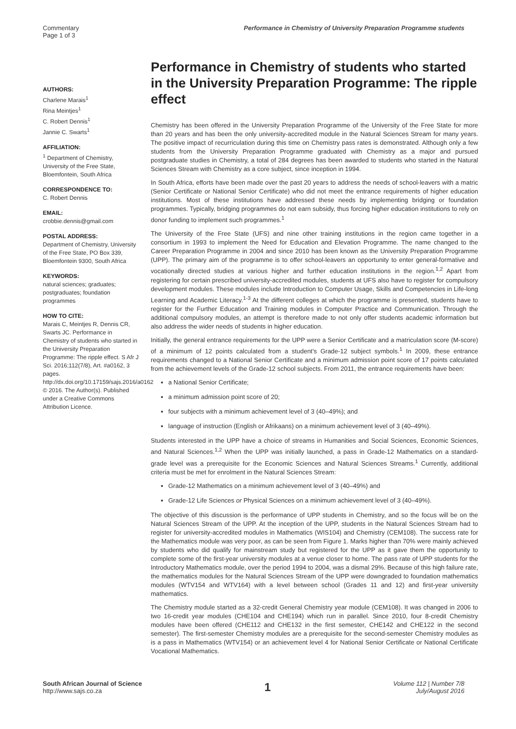Commentary
Page 1 of 3
Performance in Chemistry of University Preparation Programme students
AUTHORS:
Charlene Marais<sup>1</sup>
Rina Meintjes<sup>1</sup>
C. Robert Dennis<sup>1</sup>
Jannie C. Swarts<sup>1</sup>
AFFILIATION:
<sup>1</sup> Department of Chemistry, University of the Free State, Bloemfontein, South Africa
CORRESPONDENCE TO:
C. Robert Dennis
EMAIL:
crobbie.dennis@gmail.com
POSTAL ADDRESS:
Department of Chemistry, University of the Free State, PO Box 339, Bloemfontein 9300, South Africa
KEYWORDS:
natural sciences; graduates; postgraduates; foundation programmes
HOW TO CITE:
Marais C, Meintjes R, Dennis CR, Swarts JC. Performance in Chemistry of students who started in the University Preparation Programme: The ripple effect. S Afr J Sci. 2016;112(7/8), Art. #a0162, 3 pages. http://dx.doi.org/10.17159/sajs.2016/a0162
© 2016. The Author(s). Published under a Creative Commons Attribution Licence.
Performance in Chemistry of students who started in the University Preparation Programme: The ripple effect
Chemistry has been offered in the University Preparation Programme of the University of the Free State for more than 20 years and has been the only university-accredited module in the Natural Sciences Stream for many years. The positive impact of recurriculation during this time on Chemistry pass rates is demonstrated. Although only a few students from the University Preparation Programme graduated with Chemistry as a major and pursued postgraduate studies in Chemistry, a total of 284 degrees has been awarded to students who started in the Natural Sciences Stream with Chemistry as a core subject, since inception in 1994.
In South Africa, efforts have been made over the past 20 years to address the needs of school-leavers with a matric (Senior Certificate or National Senior Certificate) who did not meet the entrance requirements of higher education institutions. Most of these institutions have addressed these needs by implementing bridging or foundation programmes. Typically, bridging programmes do not earn subsidy, thus forcing higher education institutions to rely on donor funding to implement such programmes.<sup>1</sup>
The University of the Free State (UFS) and nine other training institutions in the region came together in a consortium in 1993 to implement the Need for Education and Elevation Programme. The name changed to the Career Preparation Programme in 2004 and since 2010 has been known as the University Preparation Programme (UPP). The primary aim of the programme is to offer school-leavers an opportunity to enter general-formative and vocationally directed studies at various higher and further education institutions in the region.<sup>1,2</sup> Apart from registering for certain prescribed university-accredited modules, students at UFS also have to register for compulsory development modules. These modules include Introduction to Computer Usage, Skills and Competencies in Life-long Learning and Academic Literacy.<sup>1-3</sup> At the different colleges at which the programme is presented, students have to register for the Further Education and Training modules in Computer Practice and Communication. Through the additional compulsory modules, an attempt is therefore made to not only offer students academic information but also address the wider needs of students in higher education.
Initially, the general entrance requirements for the UPP were a Senior Certificate and a matriculation score (M-score) of a minimum of 12 points calculated from a student's Grade-12 subject symbols.<sup>1</sup> In 2009, these entrance requirements changed to a National Senior Certificate and a minimum admission point score of 17 points calculated from the achievement levels of the Grade-12 school subjects. From 2011, the entrance requirements have been:
a National Senior Certificate;
a minimum admission point score of 20;
four subjects with a minimum achievement level of 3 (40–49%); and
language of instruction (English or Afrikaans) on a minimum achievement level of 3 (40–49%).
Students interested in the UPP have a choice of streams in Humanities and Social Sciences, Economic Sciences, and Natural Sciences.<sup>1,2</sup> When the UPP was initially launched, a pass in Grade-12 Mathematics on a standard-grade level was a prerequisite for the Economic Sciences and Natural Sciences Streams.<sup>1</sup> Currently, additional criteria must be met for enrolment in the Natural Sciences Stream:
Grade-12 Mathematics on a minimum achievement level of 3 (40–49%) and
Grade-12 Life Sciences or Physical Sciences on a minimum achievement level of 3 (40–49%).
The objective of this discussion is the performance of UPP students in Chemistry, and so the focus will be on the Natural Sciences Stream of the UPP. At the inception of the UPP, students in the Natural Sciences Stream had to register for university-accredited modules in Mathematics (WIS104) and Chemistry (CEM108). The success rate for the Mathematics module was very poor, as can be seen from Figure 1. Marks higher than 70% were mainly achieved by students who did qualify for mainstream study but registered for the UPP as it gave them the opportunity to complete some of the first-year university modules at a venue closer to home. The pass rate of UPP students for the Introductory Mathematics module, over the period 1994 to 2004, was a dismal 29%. Because of this high failure rate, the mathematics modules for the Natural Sciences Stream of the UPP were downgraded to foundation mathematics modules (WTV154 and WTV164) with a level between school (Grades 11 and 12) and first-year university mathematics.
The Chemistry module started as a 32-credit General Chemistry year module (CEM108). It was changed in 2006 to two 16-credit year modules (CHE104 and CHE194) which run in parallel. Since 2010, four 8-credit Chemistry modules have been offered (CHE112 and CHE132 in the first semester, CHE142 and CHE122 in the second semester). The first-semester Chemistry modules are a prerequisite for the second-semester Chemistry modules as is a pass in Mathematics (WTV154) or an achievement level 4 for National Senior Certificate or National Certificate Vocational Mathematics.
South African Journal of Science
http://www.sajs.co.za
1
Volume 112 | Number 7/8
July/August 2016